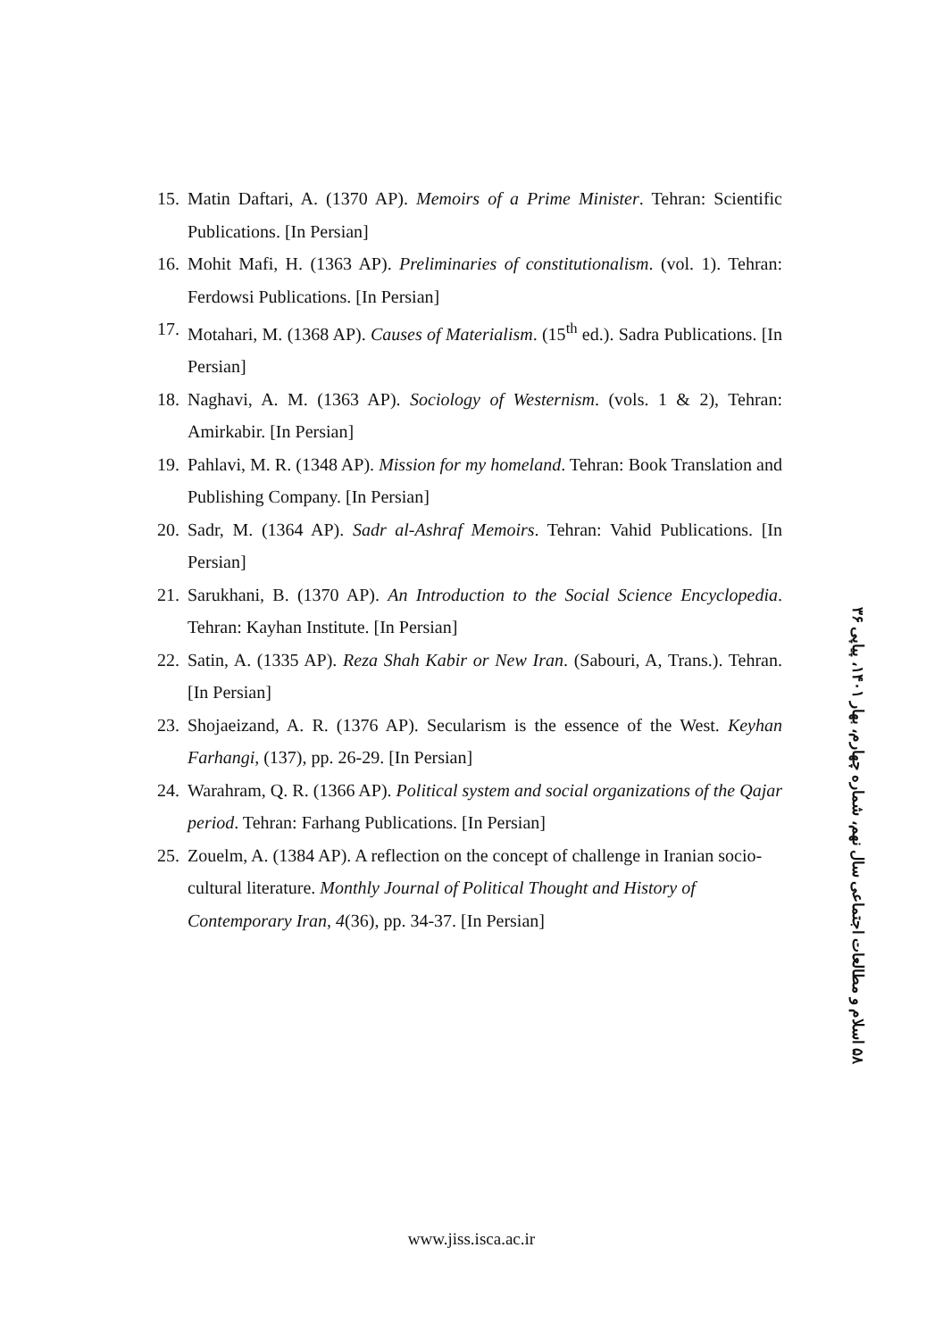15. Matin Daftari, A. (1370 AP). Memoirs of a Prime Minister. Tehran: Scientific Publications. [In Persian]
16. Mohit Mafi, H. (1363 AP). Preliminaries of constitutionalism. (vol. 1). Tehran: Ferdowsi Publications. [In Persian]
17. Motahari, M. (1368 AP). Causes of Materialism. (15<sup>th</sup> ed.). Sadra Publications. [In Persian]
18. Naghavi, A. M. (1363 AP). Sociology of Westernism. (vols. 1 & 2), Tehran: Amirkabir. [In Persian]
19. Pahlavi, M. R. (1348 AP). Mission for my homeland. Tehran: Book Translation and Publishing Company. [In Persian]
20. Sadr, M. (1364 AP). Sadr al-Ashraf Memoirs. Tehran: Vahid Publications. [In Persian]
21. Sarukhani, B. (1370 AP). An Introduction to the Social Science Encyclopedia. Tehran: Kayhan Institute. [In Persian]
22. Satin, A. (1335 AP). Reza Shah Kabir or New Iran. (Sabouri, A, Trans.). Tehran. [In Persian]
23. Shojaeizand, A. R. (1376 AP). Secularism is the essence of the West. Keyhan Farhangi, (137), pp. 26-29. [In Persian]
24. Warahram, Q. R. (1366 AP). Political system and social organizations of the Qajar period. Tehran: Farhang Publications. [In Persian]
25. Zouelm, A. (1384 AP). A reflection on the concept of challenge in Iranian socio-cultural literature. Monthly Journal of Political Thought and History of Contemporary Iran, 4(36), pp. 34-37. [In Persian]
۵۸ اسلام و مطالعات اجتماعی سال نهم، شماره چهارم، بهار ۱۴۰۱، پیاپی ۳۶
www.jiss.isca.ac.ir